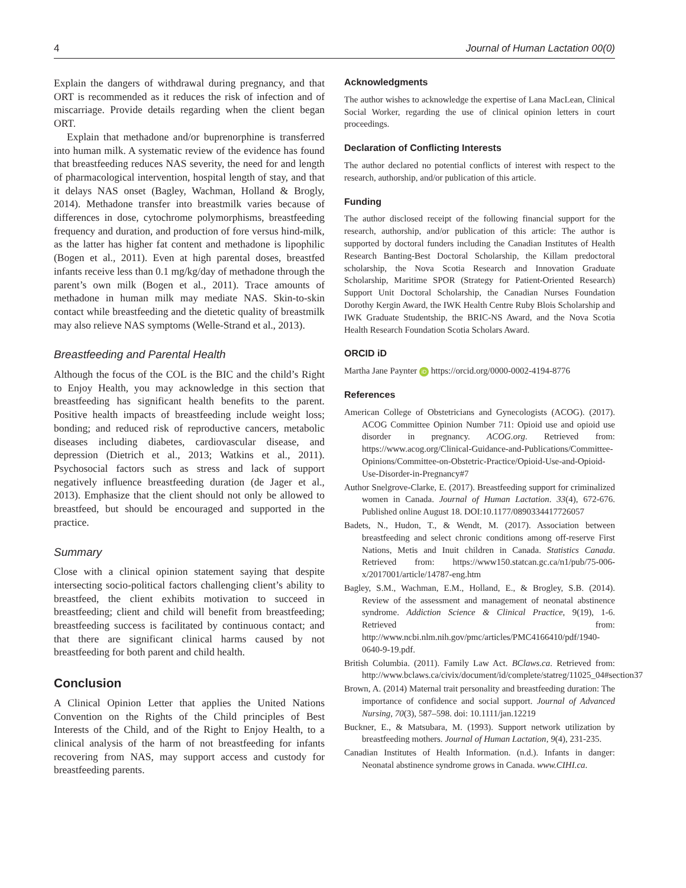4 Journal of Human Lactation 00(0)
Explain the dangers of withdrawal during pregnancy, and that ORT is recommended as it reduces the risk of infection and of miscarriage. Provide details regarding when the client began ORT.
Explain that methadone and/or buprenorphine is transferred into human milk. A systematic review of the evidence has found that breastfeeding reduces NAS severity, the need for and length of pharmacological intervention, hospital length of stay, and that it delays NAS onset (Bagley, Wachman, Holland & Brogly, 2014). Methadone transfer into breastmilk varies because of differences in dose, cytochrome polymorphisms, breastfeeding frequency and duration, and production of fore versus hind-milk, as the latter has higher fat content and methadone is lipophilic (Bogen et al., 2011). Even at high parental doses, breastfed infants receive less than 0.1 mg/kg/day of methadone through the parent’s own milk (Bogen et al., 2011). Trace amounts of methadone in human milk may mediate NAS. Skin-to-skin contact while breastfeeding and the dietetic quality of breastmilk may also relieve NAS symptoms (Welle-Strand et al., 2013).
Breastfeeding and Parental Health
Although the focus of the COL is the BIC and the child’s Right to Enjoy Health, you may acknowledge in this section that breastfeeding has significant health benefits to the parent. Positive health impacts of breastfeeding include weight loss; bonding; and reduced risk of reproductive cancers, metabolic diseases including diabetes, cardiovascular disease, and depression (Dietrich et al., 2013; Watkins et al., 2011). Psychosocial factors such as stress and lack of support negatively influence breastfeeding duration (de Jager et al., 2013). Emphasize that the client should not only be allowed to breastfeed, but should be encouraged and supported in the practice.
Summary
Close with a clinical opinion statement saying that despite intersecting socio-political factors challenging client’s ability to breastfeed, the client exhibits motivation to succeed in breastfeeding; client and child will benefit from breastfeeding; breastfeeding success is facilitated by continuous contact; and that there are significant clinical harms caused by not breastfeeding for both parent and child health.
Conclusion
A Clinical Opinion Letter that applies the United Nations Convention on the Rights of the Child principles of Best Interests of the Child, and of the Right to Enjoy Health, to a clinical analysis of the harm of not breastfeeding for infants recovering from NAS, may support access and custody for breastfeeding parents.
Acknowledgments
The author wishes to acknowledge the expertise of Lana MacLean, Clinical Social Worker, regarding the use of clinical opinion letters in court proceedings.
Declaration of Conflicting Interests
The author declared no potential conflicts of interest with respect to the research, authorship, and/or publication of this article.
Funding
The author disclosed receipt of the following financial support for the research, authorship, and/or publication of this article: The author is supported by doctoral funders including the Canadian Institutes of Health Research Banting-Best Doctoral Scholarship, the Killam predoctoral scholarship, the Nova Scotia Research and Innovation Graduate Scholarship, Maritime SPOR (Strategy for Patient-Oriented Research) Support Unit Doctoral Scholarship, the Canadian Nurses Foundation Dorothy Kergin Award, the IWK Health Centre Ruby Blois Scholarship and IWK Graduate Studentship, the BRIC-NS Award, and the Nova Scotia Health Research Foundation Scotia Scholars Award.
ORCID iD
Martha Jane Paynter iD https://orcid.org/0000-0002-4194-8776
References
American College of Obstetricians and Gynecologists (ACOG). (2017). ACOG Committee Opinion Number 711: Opioid use and opioid use disorder in pregnancy. ACOG.org. Retrieved from: https://www.acog.org/Clinical-Guidance-and-Publications/Committee-Opinions/Committee-on-Obstetric-Practice/Opioid-Use-and-Opioid-Use-Disorder-in-Pregnancy#7
Author Snelgrove-Clarke, E. (2017). Breastfeeding support for criminalized women in Canada. Journal of Human Lactation. 33(4), 672-676. Published online August 18. DOI:10.1177/0890334417726057
Badets, N., Hudon, T., & Wendt, M. (2017). Association between breastfeeding and select chronic conditions among off-reserve First Nations, Metis and Inuit children in Canada. Statistics Canada. Retrieved from: https://www150.statcan.gc.ca/n1/pub/75-006-x/2017001/article/14787-eng.htm
Bagley, S.M., Wachman, E.M., Holland, E., & Brogley, S.B. (2014). Review of the assessment and management of neonatal abstinence syndrome. Addiction Science & Clinical Practice, 9(19), 1-6. Retrieved from: http://www.ncbi.nlm.nih.gov/pmc/articles/PMC4166410/pdf/1940-0640-9-19.pdf.
British Columbia. (2011). Family Law Act. BClaws.ca. Retrieved from: http://www.bclaws.ca/civix/document/id/complete/statreg/11025_04#section37
Brown, A. (2014) Maternal trait personality and breastfeeding duration: The importance of confidence and social support. Journal of Advanced Nursing, 70(3), 587–598. doi: 10.1111/jan.12219
Buckner, E., & Matsubara, M. (1993). Support network utilization by breastfeeding mothers. Journal of Human Lactation, 9(4), 231-235.
Canadian Institutes of Health Information. (n.d.). Infants in danger: Neonatal abstinence syndrome grows in Canada. www.CIHI.ca.